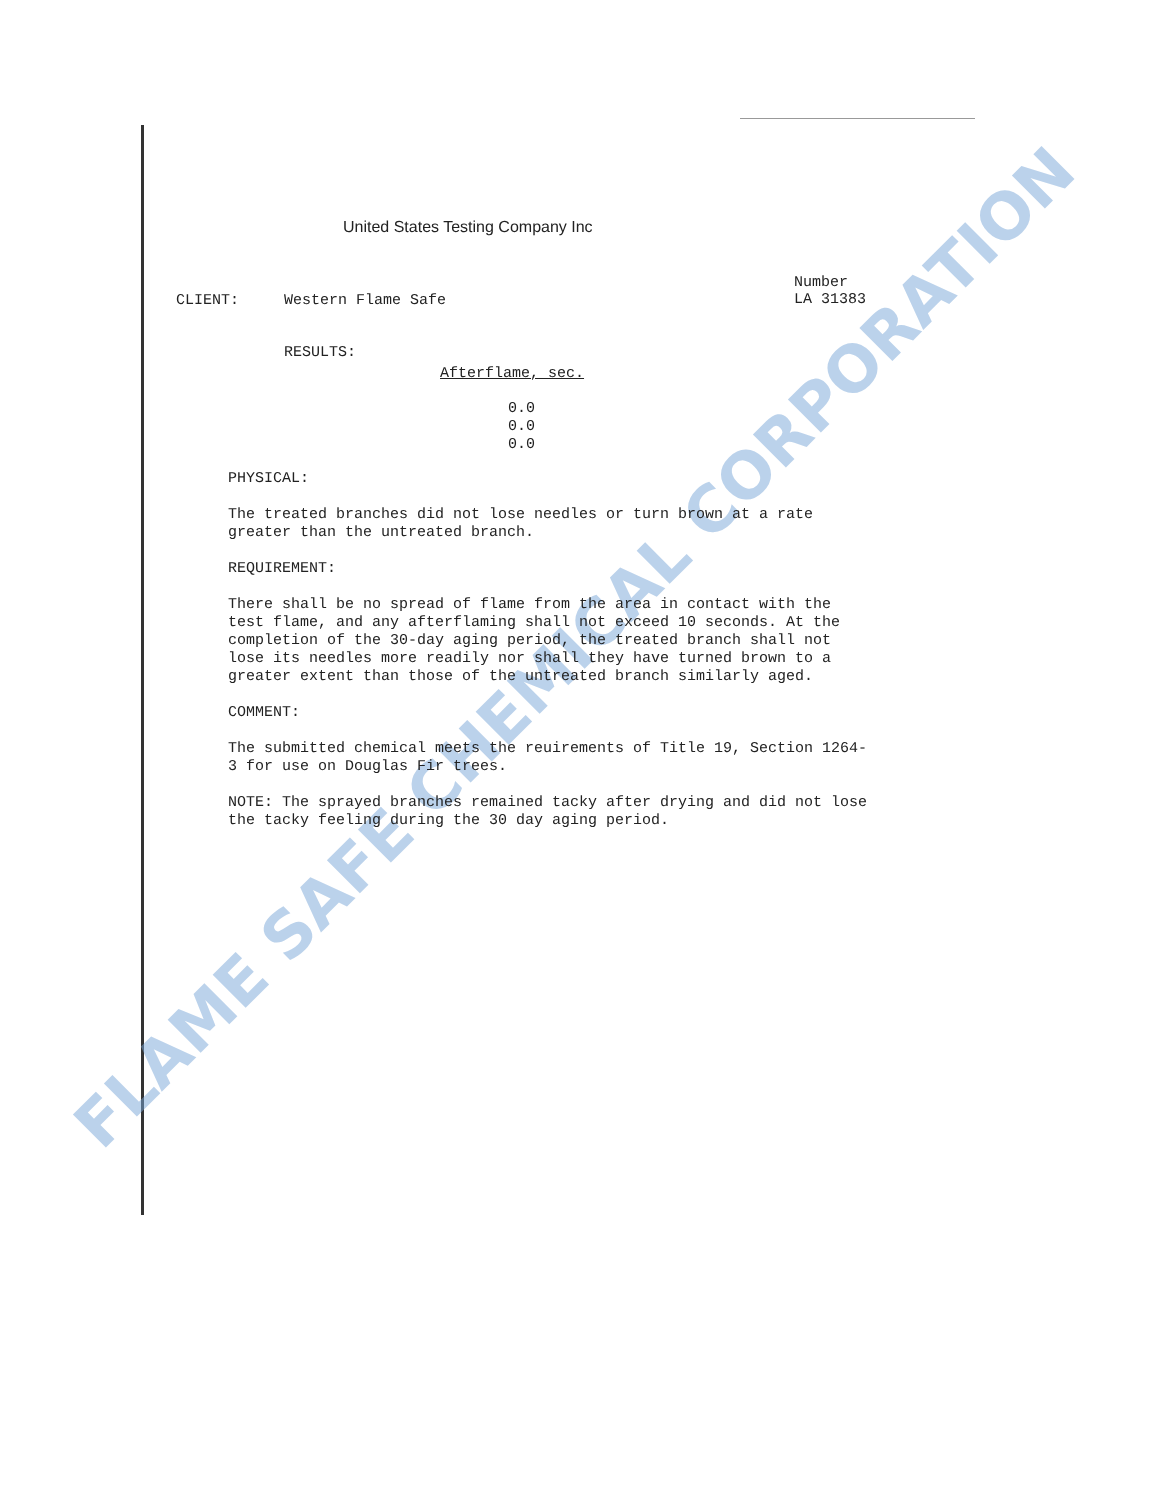FLAME SAFE CHEMICAL CORPORATION
United States Testing Company Inc
CLIENT: Western Flame Safe
Number
LA 31383
RESULTS:
Afterflame, sec.
0.0
0.0
0.0
PHYSICAL:
The treated branches did not lose needles or turn brown at a rate greater than the untreated branch.
REQUIREMENT:
There shall be no spread of flame from the area in contact with the test flame, and any afterflaming shall not exceed 10 seconds. At the completion of the 30-day aging period, the treated branch shall not lose its needles more readily nor shall they have turned brown to a greater extent than those of the untreated branch similarly aged.
COMMENT:
The submitted chemical meets the reuirements of Title 19, Section 1264-3 for use on Douglas Fir trees.
NOTE: The sprayed branches remained tacky after drying and did not lose the tacky feeling during the 30 day aging period.